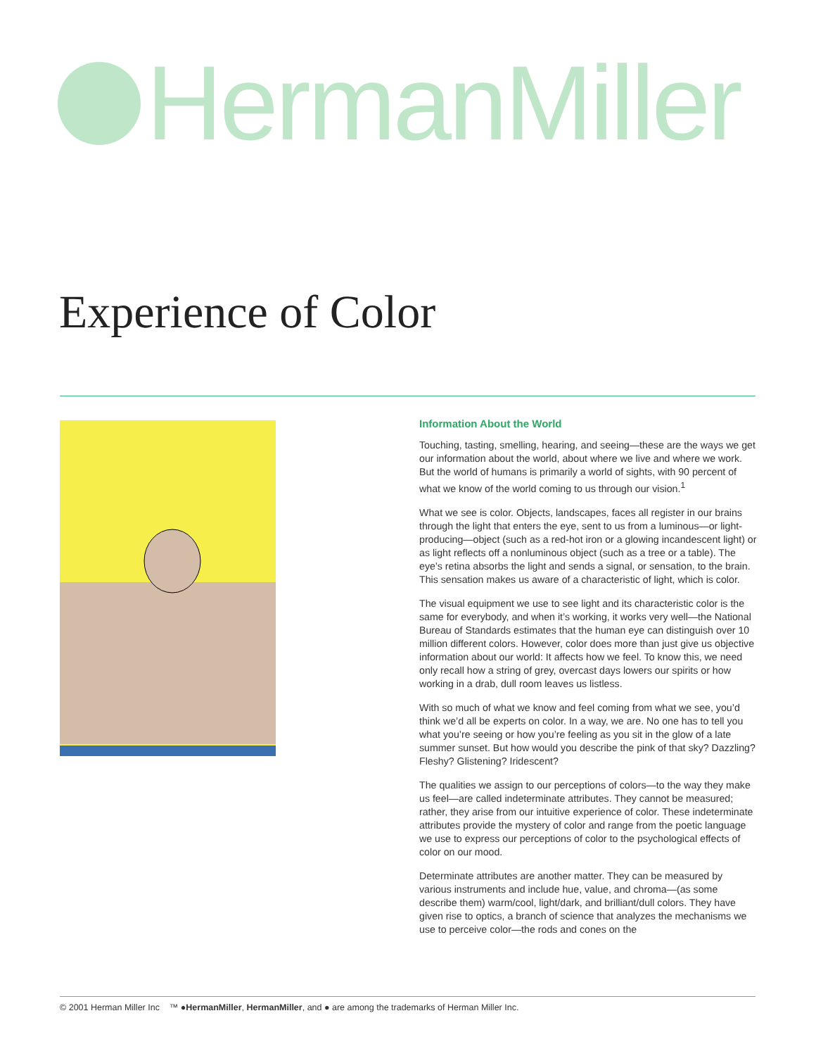HermanMiller
Experience of Color
Information About the World
Touching, tasting, smelling, hearing, and seeing—these are the ways we get our information about the world, about where we live and where we work. But the world of humans is primarily a world of sights, with 90 percent of what we know of the world coming to us through our vision.<sup>1</sup>
What we see is color. Objects, landscapes, faces all register in our brains through the light that enters the eye, sent to us from a luminous—or light-producing—object (such as a red-hot iron or a glowing incandescent light) or as light reflects off a nonluminous object (such as a tree or a table). The eye’s retina absorbs the light and sends a signal, or sensation, to the brain. This sensation makes us aware of a characteristic of light, which is color.
The visual equipment we use to see light and its characteristic color is the same for everybody, and when it’s working, it works very well—the National Bureau of Standards estimates that the human eye can distinguish over 10 million different colors. However, color does more than just give us objective information about our world: It affects how we feel. To know this, we need only recall how a string of grey, overcast days lowers our spirits or how working in a drab, dull room leaves us listless.
With so much of what we know and feel coming from what we see, you’d think we’d all be experts on color. In a way, we are. No one has to tell you what you’re seeing or how you’re feeling as you sit in the glow of a late summer sunset. But how would you describe the pink of that sky? Dazzling? Fleshy? Glistening? Iridescent?
The qualities we assign to our perceptions of colors—to the way they make us feel—are called indeterminate attributes. They cannot be measured; rather, they arise from our intuitive experience of color. These indeterminate attributes provide the mystery of color and range from the poetic language we use to express our perceptions of color to the psychological effects of color on our mood.
Determinate attributes are another matter. They can be measured by various instruments and include hue, value, and chroma—(as some describe them) warm/cool, light/dark, and brilliant/dull colors. They have given rise to optics, a branch of science that analyzes the mechanisms we use to perceive color—the rods and cones on the
© 2001 Herman Miller Inc ™ ●HermanMiller, HermanMiller, and ● are among the trademarks of Herman Miller Inc.